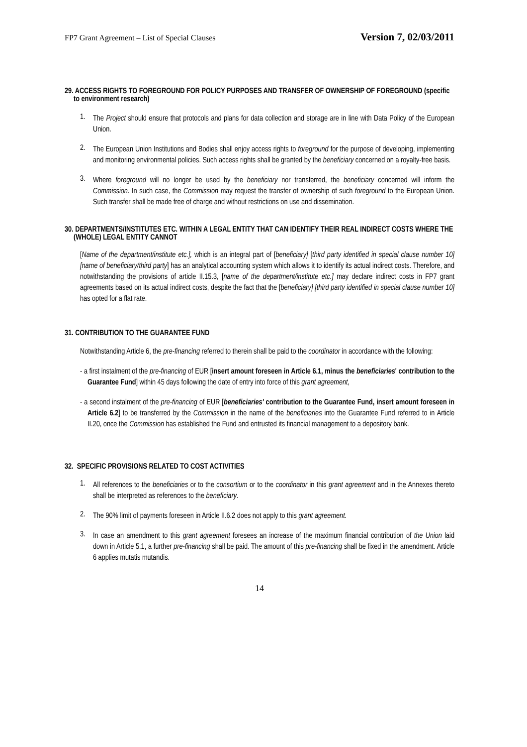FP7 Grant Agreement – List of Special Clauses Version 7, 02/03/2011
29. ACCESS RIGHTS TO FOREGROUND FOR POLICY PURPOSES AND TRANSFER OF OWNERSHIP OF FOREGROUND (specific to environment research)
1.
The Project should ensure that protocols and plans for data collection and storage are in line with Data Policy of the European Union.
2.
The European Union Institutions and Bodies shall enjoy access rights to foreground for the purpose of developing, implementing and monitoring environmental policies. Such access rights shall be granted by the beneficiary concerned on a royalty-free basis.
3.
Where foreground will no longer be used by the beneficiary nor transferred, the beneficiary concerned will inform the Commission. In such case, the Commission may request the transfer of ownership of such foreground to the European Union. Such transfer shall be made free of charge and without restrictions on use and dissemination.
30. DEPARTMENTS/INSTITUTES ETC. WITHIN A LEGAL ENTITY THAT CAN IDENTIFY THEIR REAL INDIRECT COSTS WHERE THE (WHOLE) LEGAL ENTITY CANNOT
[Name of the department/institute etc.], which is an integral part of [beneficiary] [third party identified in special clause number 10] [name of beneficiary/third party] has an analytical accounting system which allows it to identify its actual indirect costs. Therefore, and notwithstanding the provisions of article II.15.3, [name of the department/institute etc.] may declare indirect costs in FP7 grant agreements based on its actual indirect costs, despite the fact that the [beneficiary] [third party identified in special clause number 10] has opted for a flat rate.
31. CONTRIBUTION TO THE GUARANTEE FUND
Notwithstanding Article 6, the pre-financing referred to therein shall be paid to the coordinator in accordance with the following:
- a first instalment of the pre-financing of EUR [insert amount foreseen in Article 6.1, minus the beneficiaries' contribution to the Guarantee Fund] within 45 days following the date of entry into force of this grant agreement,
- a second instalment of the pre-financing of EUR [beneficiaries' contribution to the Guarantee Fund, insert amount foreseen in Article 6.2] to be transferred by the Commission in the name of the beneficiaries into the Guarantee Fund referred to in Article II.20, once the Commission has established the Fund and entrusted its financial management to a depository bank.
32. SPECIFIC PROVISIONS RELATED TO COST ACTIVITIES
1.
All references to the beneficiaries or to the consortium or to the coordinator in this grant agreement and in the Annexes thereto shall be interpreted as references to the beneficiary.
2.
The 90% limit of payments foreseen in Article II.6.2 does not apply to this grant agreement.
3.
In case an amendment to this grant agreement foresees an increase of the maximum financial contribution of the Union laid down in Article 5.1, a further pre-financing shall be paid. The amount of this pre-financing shall be fixed in the amendment. Article 6 applies mutatis mutandis.
14